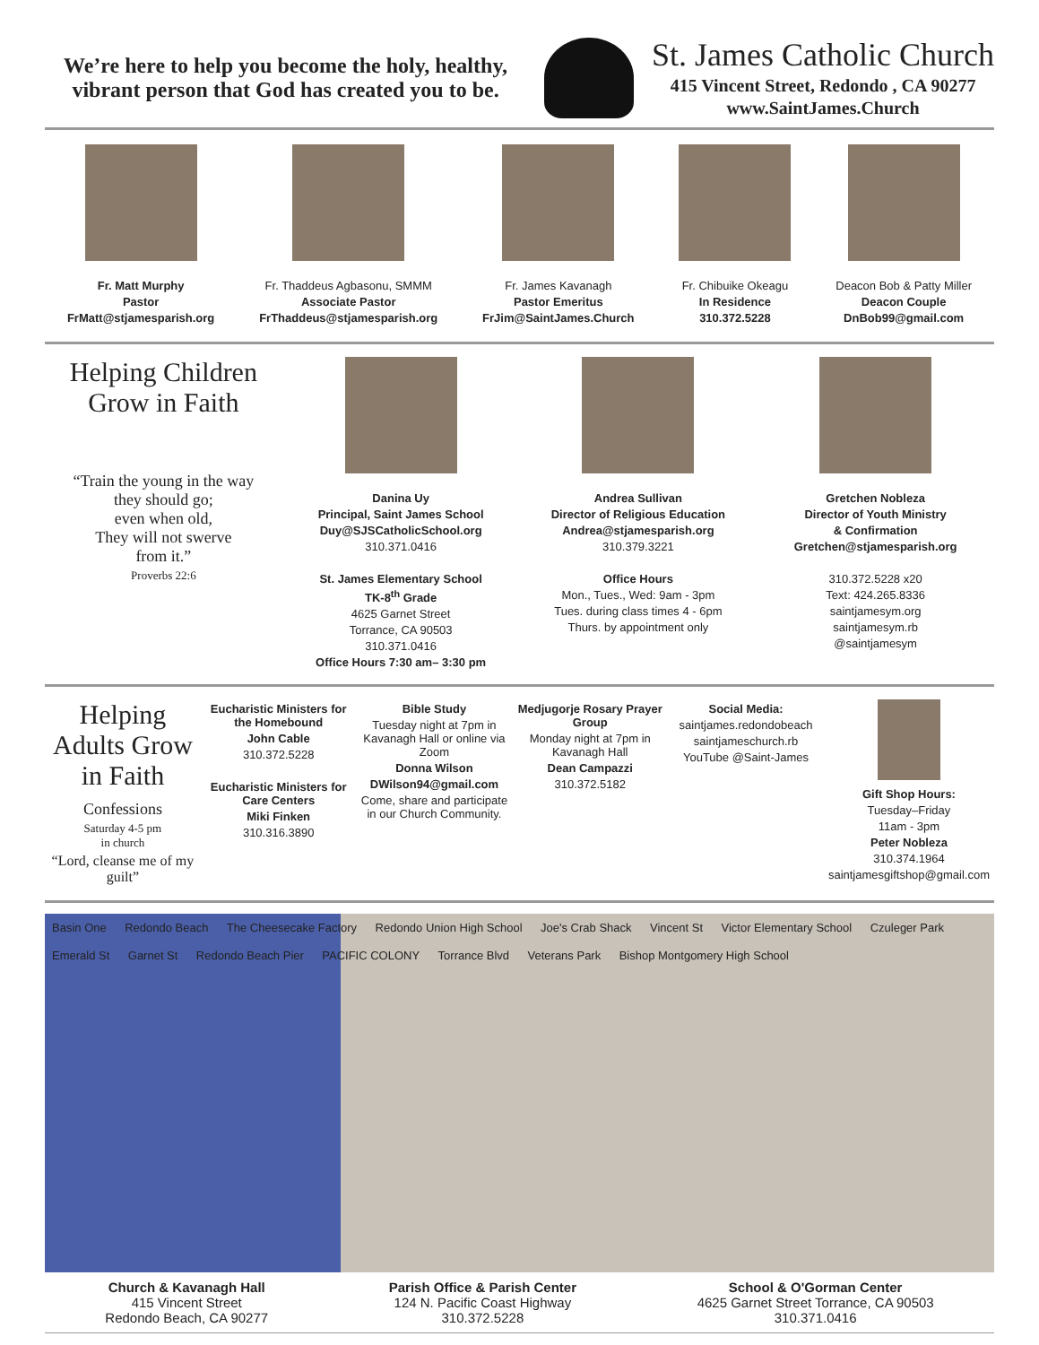We’re here to help you become the holy, healthy, vibrant person that God has created you to be.
St. James Catholic Church
415 Vincent Street, Redondo , CA 90277
www.SaintJames.Church
Fr. Matt Murphy
Pastor
FrMatt@stjamesparish.org
Fr. Thaddeus Agbasonu, SMMM
Associate Pastor
FrThaddeus@stjamesparish.org
Fr. James Kavanagh
Pastor Emeritus
FrJim@SaintJames.Church
Fr. Chibuike Okeagu
In Residence
310.372.5228
Deacon Bob & Patty Miller
Deacon Couple
DnBob99@gmail.com
Helping Children Grow in Faith
“Train the young in the way
they should go;
even when old,
They will not swerve
from it.”
Proverbs 22:6
Danina Uy
Principal, Saint James School
Duy@SJSCatholicSchool.org
310.371.0416
St. James Elementary School
TK-8<sup>th</sup> Grade
4625 Garnet Street
Torrance, CA 90503
310.371.0416
Office Hours 7:30 am– 3:30 pm
Andrea Sullivan
Director of Religious Education
Andrea@stjamesparish.org
310.379.3221
Office Hours
Mon., Tues., Wed: 9am - 3pm
Tues. during class times 4 - 6pm
Thurs. by appointment only
Gretchen Nobleza
Director of Youth Ministry
& Confirmation
Gretchen@stjamesparish.org
310.372.5228 x20
Text: 424.265.8336
saintjamesym.org
saintjamesym.rb
@saintjamesym
Helping Adults Grow in Faith
Confessions
Saturday 4-5 pm
in church
“Lord, cleanse me of my guilt”
Eucharistic Ministers for the Homebound
John Cable
310.372.5228
Eucharistic Ministers for Care Centers
Miki Finken
310.316.3890
Bible Study
Tuesday night at 7pm in Kavanagh Hall or online via Zoom
Donna Wilson
DWilson94@gmail.com
Come, share and participate in our Church Community.
Medjugorje Rosary Prayer Group
Monday night at 7pm in Kavanagh Hall
Dean Campazzi
310.372.5182
Social Media:
saintjames.redondobeach
saintjameschurch.rb
YouTube @Saint-James
Gift Shop Hours:
Tuesday–Friday
11am - 3pm
Peter Nobleza
310.374.1964
saintjamesgiftshop@gmail.com
Basin One Redondo Beach The Cheesecake Factory Redondo Union High School Joe's Crab Shack Vincent St Victor Elementary School Czuleger Park Emerald St Garnet St Redondo Beach Pier PACIFIC COLONY Torrance Blvd Veterans Park Bishop Montgomery High School
Church & Kavanagh Hall
415 Vincent Street
Redondo Beach, CA 90277
Parish Office & Parish Center
124 N. Pacific Coast Highway
310.372.5228
School & O'Gorman Center
4625 Garnet Street Torrance, CA 90503
310.371.0416